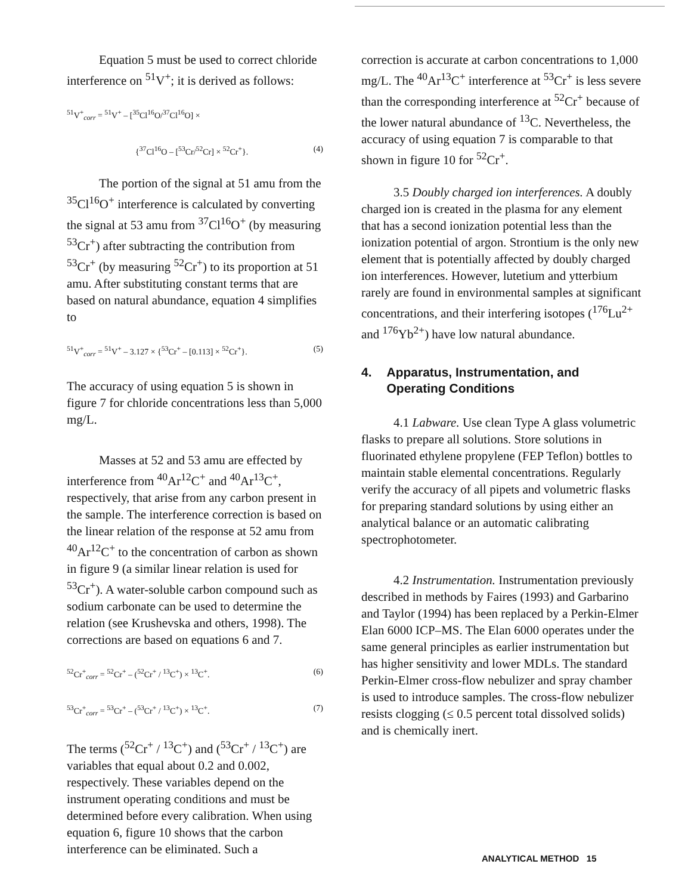Equation 5 must be used to correct chloride interference on <sup>51</sup>V<sup>+</sup>; it is derived as follows:
<sup>51</sup>V<sup>+</sup><sub>corr</sub> = <sup>51</sup>V<sup>+</sup> – [<sup>35</sup>Cl<sup>16</sup>O/<sup>37</sup>Cl<sup>16</sup>O] ×
{<sup>37</sup>Cl<sup>16</sup>O – [<sup>53</sup>Cr/<sup>52</sup>Cr] × <sup>52</sup>Cr<sup>+</sup>}. (4)
The portion of the signal at 51 amu from the <sup>35</sup>Cl<sup>16</sup>O<sup>+</sup> interference is calculated by converting the signal at 53 amu from <sup>37</sup>Cl<sup>16</sup>O<sup>+</sup> (by measuring <sup>53</sup>Cr<sup>+</sup>) after subtracting the contribution from <sup>53</sup>Cr<sup>+</sup> (by measuring <sup>52</sup>Cr<sup>+</sup>) to its proportion at 51 amu. After substituting constant terms that are based on natural abundance, equation 4 simplifies to
<sup>51</sup>V<sup>+</sup><sub>corr</sub> = <sup>51</sup>V<sup>+</sup> – 3.127 × {<sup>53</sup>Cr<sup>+</sup> – [0.113] × <sup>52</sup>Cr<sup>+</sup>}. (5)
The accuracy of using equation 5 is shown in figure 7 for chloride concentrations less than 5,000 mg/L.
Masses at 52 and 53 amu are effected by interference from <sup>40</sup>Ar<sup>12</sup>C<sup>+</sup> and <sup>40</sup>Ar<sup>13</sup>C<sup>+</sup>, respectively, that arise from any carbon present in the sample. The interference correction is based on the linear relation of the response at 52 amu from <sup>40</sup>Ar<sup>12</sup>C<sup>+</sup> to the concentration of carbon as shown in figure 9 (a similar linear relation is used for <sup>53</sup>Cr<sup>+</sup>). A water-soluble carbon compound such as sodium carbonate can be used to determine the relation (see Krushevska and others, 1998). The corrections are based on equations 6 and 7.
<sup>52</sup>Cr<sup>+</sup><sub>corr</sub> = <sup>52</sup>Cr<sup>+</sup> – (<sup>52</sup>Cr<sup>+</sup> / <sup>13</sup>C<sup>+</sup>) × <sup>13</sup>C<sup>+</sup>. (6)
<sup>53</sup>Cr<sup>+</sup><sub>corr</sub> = <sup>53</sup>Cr<sup>+</sup> – (<sup>53</sup>Cr<sup>+</sup> / <sup>13</sup>C<sup>+</sup>) × <sup>13</sup>C<sup>+</sup>. (7)
The terms (<sup>52</sup>Cr<sup>+</sup> / <sup>13</sup>C<sup>+</sup>) and (<sup>53</sup>Cr<sup>+</sup> / <sup>13</sup>C<sup>+</sup>) are variables that equal about 0.2 and 0.002, respectively. These variables depend on the instrument operating conditions and must be determined before every calibration. When using equation 6, figure 10 shows that the carbon interference can be eliminated. Such a
correction is accurate at carbon concentrations to 1,000 mg/L. The <sup>40</sup>Ar<sup>13</sup>C<sup>+</sup> interference at <sup>53</sup>Cr<sup>+</sup> is less severe than the corresponding interference at <sup>52</sup>Cr<sup>+</sup> because of the lower natural abundance of <sup>13</sup>C. Nevertheless, the accuracy of using equation 7 is comparable to that shown in figure 10 for <sup>52</sup>Cr<sup>+</sup>.
3.5 Doubly charged ion interferences. A doubly charged ion is created in the plasma for any element that has a second ionization potential less than the ionization potential of argon. Strontium is the only new element that is potentially affected by doubly charged ion interferences. However, lutetium and ytterbium rarely are found in environmental samples at significant concentrations, and their interfering isotopes (<sup>176</sup>Lu<sup>2+</sup> and <sup>176</sup>Yb<sup>2+</sup>) have low natural abundance.
4. Apparatus, Instrumentation, and Operating Conditions
4.1 Labware. Use clean Type A glass volumetric flasks to prepare all solutions. Store solutions in fluorinated ethylene propylene (FEP Teflon) bottles to maintain stable elemental concentrations. Regularly verify the accuracy of all pipets and volumetric flasks for preparing standard solutions by using either an analytical balance or an automatic calibrating spectrophotometer.
4.2 Instrumentation. Instrumentation previously described in methods by Faires (1993) and Garbarino and Taylor (1994) has been replaced by a Perkin-Elmer Elan 6000 ICP–MS. The Elan 6000 operates under the same general principles as earlier instrumentation but has higher sensitivity and lower MDLs. The standard Perkin-Elmer cross-flow nebulizer and spray chamber is used to introduce samples. The cross-flow nebulizer resists clogging (≤ 0.5 percent total dissolved solids) and is chemically inert.
ANALYTICAL METHOD 15